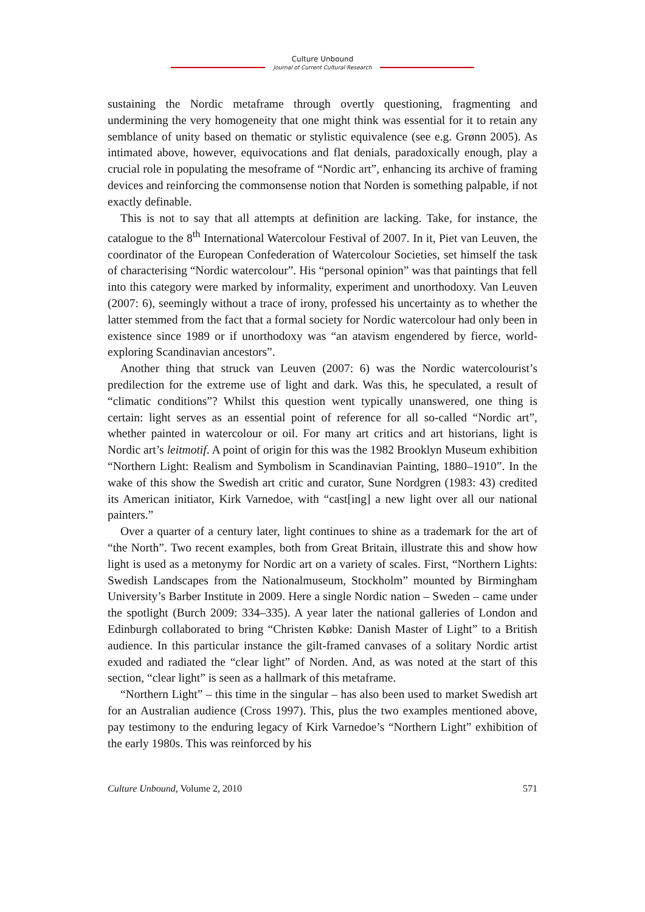Culture Unbound
Journal of Current Cultural Research
sustaining the Nordic metaframe through overtly questioning, fragmenting and undermining the very homogeneity that one might think was essential for it to retain any semblance of unity based on thematic or stylistic equivalence (see e.g. Grønn 2005). As intimated above, however, equivocations and flat denials, paradoxically enough, play a crucial role in populating the mesoframe of “Nordic art”, enhancing its archive of framing devices and reinforcing the commonsense notion that Norden is something palpable, if not exactly definable.
This is not to say that all attempts at definition are lacking. Take, for instance, the catalogue to the 8<sup>th</sup> International Watercolour Festival of 2007. In it, Piet van Leuven, the coordinator of the European Confederation of Watercolour Societies, set himself the task of characterising “Nordic watercolour”. His “personal opinion” was that paintings that fell into this category were marked by informality, experiment and unorthodoxy. Van Leuven (2007: 6), seemingly without a trace of irony, professed his uncertainty as to whether the latter stemmed from the fact that a formal society for Nordic watercolour had only been in existence since 1989 or if unorthodoxy was “an atavism engendered by fierce, world-exploring Scandinavian ancestors”.
Another thing that struck van Leuven (2007: 6) was the Nordic watercolourist’s predilection for the extreme use of light and dark. Was this, he speculated, a result of “climatic conditions”? Whilst this question went typically unanswered, one thing is certain: light serves as an essential point of reference for all so-called “Nordic art”, whether painted in watercolour or oil. For many art critics and art historians, light is Nordic art’s leitmotif. A point of origin for this was the 1982 Brooklyn Museum exhibition “Northern Light: Realism and Symbolism in Scandinavian Painting, 1880–1910”. In the wake of this show the Swedish art critic and curator, Sune Nordgren (1983: 43) credited its American initiator, Kirk Varnedoe, with “cast[ing] a new light over all our national painters.”
Over a quarter of a century later, light continues to shine as a trademark for the art of “the North”. Two recent examples, both from Great Britain, illustrate this and show how light is used as a metonymy for Nordic art on a variety of scales. First, “Northern Lights: Swedish Landscapes from the Nationalmuseum, Stockholm” mounted by Birmingham University’s Barber Institute in 2009. Here a single Nordic nation – Sweden – came under the spotlight (Burch 2009: 334–335). A year later the national galleries of London and Edinburgh collaborated to bring “Christen Købke: Danish Master of Light” to a British audience. In this particular instance the gilt-framed canvases of a solitary Nordic artist exuded and radiated the “clear light” of Norden. And, as was noted at the start of this section, “clear light” is seen as a hallmark of this metaframe.
“Northern Light” – this time in the singular – has also been used to market Swedish art for an Australian audience (Cross 1997). This, plus the two examples mentioned above, pay testimony to the enduring legacy of Kirk Varnedoe’s “Northern Light” exhibition of the early 1980s. This was reinforced by his
Culture Unbound, Volume 2, 2010 571